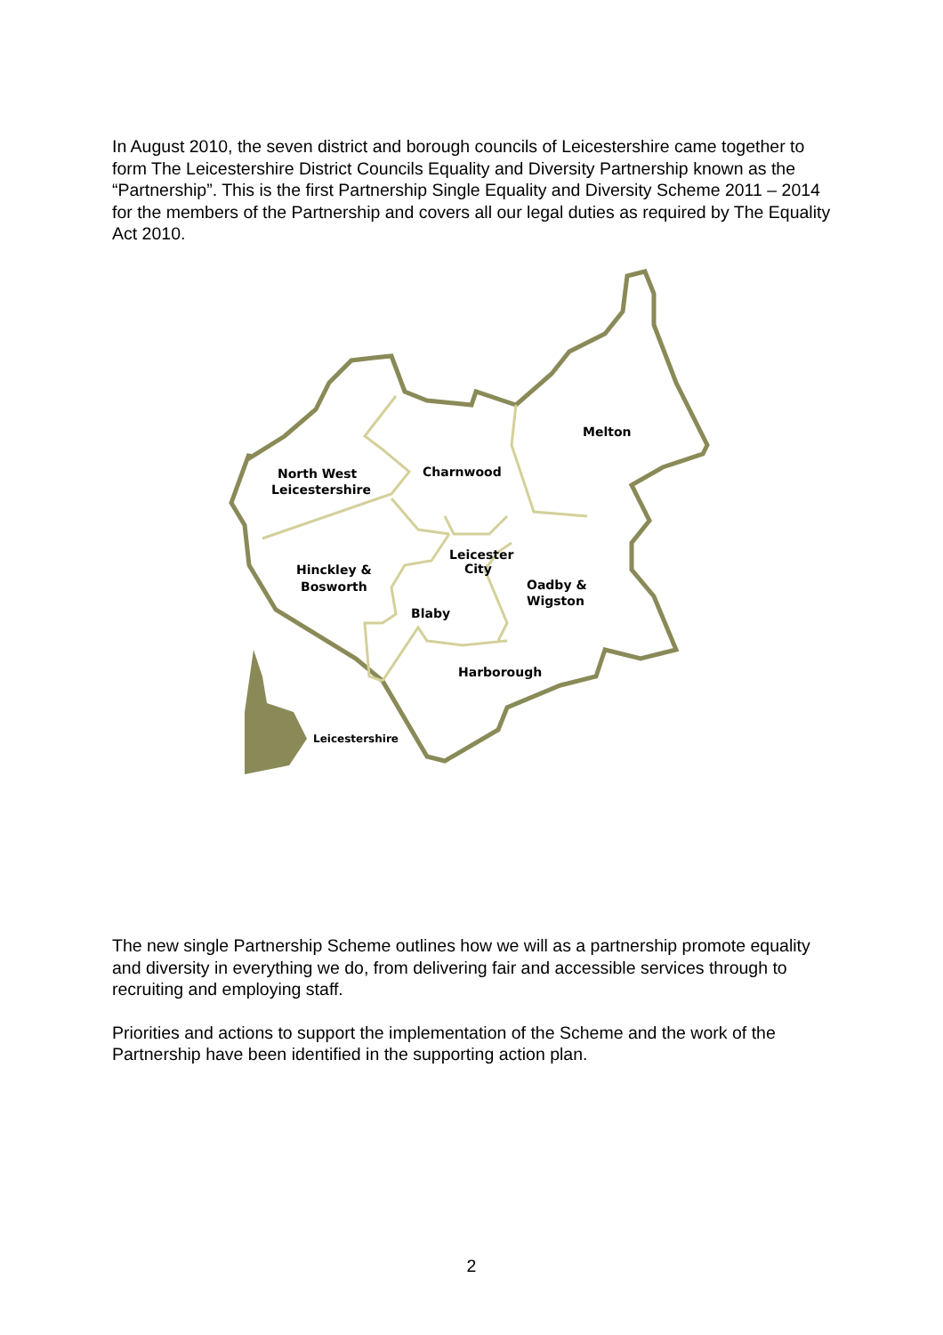In August 2010, the seven district and borough councils of Leicestershire came together to form The Leicestershire District Councils Equality and Diversity Partnership known as the “Partnership”. This is the first Partnership Single Equality and Diversity Scheme 2011 – 2014 for the members of the Partnership and covers all our legal duties as required by The Equality Act 2010.
Melton
North West
Leicestershire
Charnwood
Hinckley &
Bosworth
Leicester
City
Oadby &
Wigston
Blaby
Harborough
Leicestershire
The new single Partnership Scheme outlines how we will as a partnership promote equality and diversity in everything we do, from delivering fair and accessible services through to recruiting and employing staff.
Priorities and actions to support the implementation of the Scheme and the work of the Partnership have been identified in the supporting action plan.
2